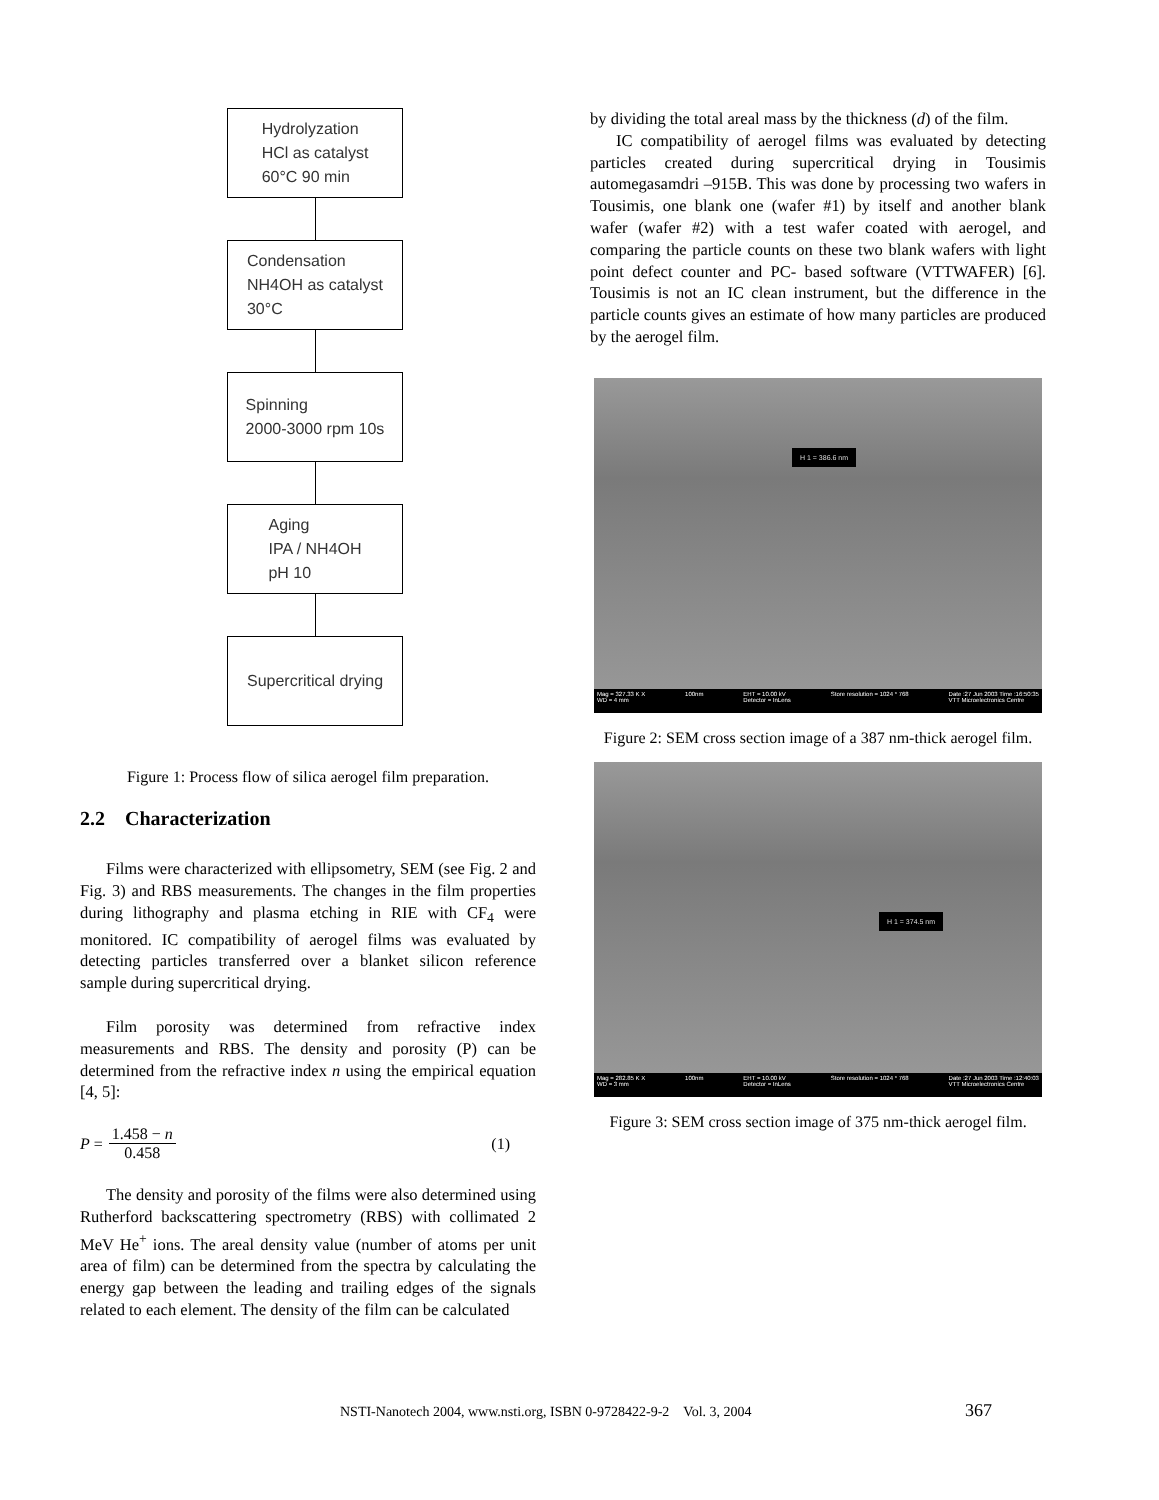Hydrolyzation
HCl as catalyst
60°C 90 min
Condensation
NH4OH as catalyst
30°C
Spinning
2000-3000 rpm 10s
Aging
IPA / NH4OH
pH 10
Supercritical drying
Figure 1: Process flow of silica aerogel film preparation.
2.2 Characterization
Films were characterized with ellipsometry, SEM (see Fig. 2 and Fig. 3) and RBS measurements. The changes in the film properties during lithography and plasma etching in RIE with CF<sub>4</sub> were monitored. IC compatibility of aerogel films was evaluated by detecting particles transferred over a blanket silicon reference sample during supercritical drying.
Film porosity was determined from refractive index measurements and RBS. The density and porosity (P) can be determined from the refractive index n using the empirical equation [4, 5]:
P = 1.458 − n 0.458 (1)
The density and porosity of the films were also determined using Rutherford backscattering spectrometry (RBS) with collimated 2 MeV He<sup>+</sup> ions. The areal density value (number of atoms per unit area of film) can be determined from the spectra by calculating the energy gap between the leading and trailing edges of the signals related to each element. The density of the film can be calculated
by dividing the total areal mass by the thickness (d) of the film.
IC compatibility of aerogel films was evaluated by detecting particles created during supercritical drying in Tousimis automegasamdri –915B. This was done by processing two wafers in Tousimis, one blank one (wafer #1) by itself and another blank wafer (wafer #2) with a test wafer coated with aerogel, and comparing the particle counts on these two blank wafers with light point defect counter and PC- based software (VTTWAFER) [6]. Tousimis is not an IC clean instrument, but the difference in the particle counts gives an estimate of how many particles are produced by the aerogel film.
H 1 = 386.6 nm
Mag = 327.33 K X
WD = 4 mm 100nm EHT = 10.00 kV
Detector = InLens Store resolution = 1024 * 768 Date :27 Jun 2003 Time :16:50:35
VTT Microelectronics Centre
Figure 2: SEM cross section image of a 387 nm-thick aerogel film.
H 1 = 374.5 nm
Mag = 282.85 K X
WD = 3 mm 100nm EHT = 10.00 kV
Detector = InLens Store resolution = 1024 * 768 Date :27 Jun 2003 Time :12:40:03
VTT Microelectronics Centre
Figure 3: SEM cross section image of 375 nm-thick aerogel film.
NSTI-Nanotech 2004, www.nsti.org, ISBN 0-9728422-9-2 Vol. 3, 2004 367